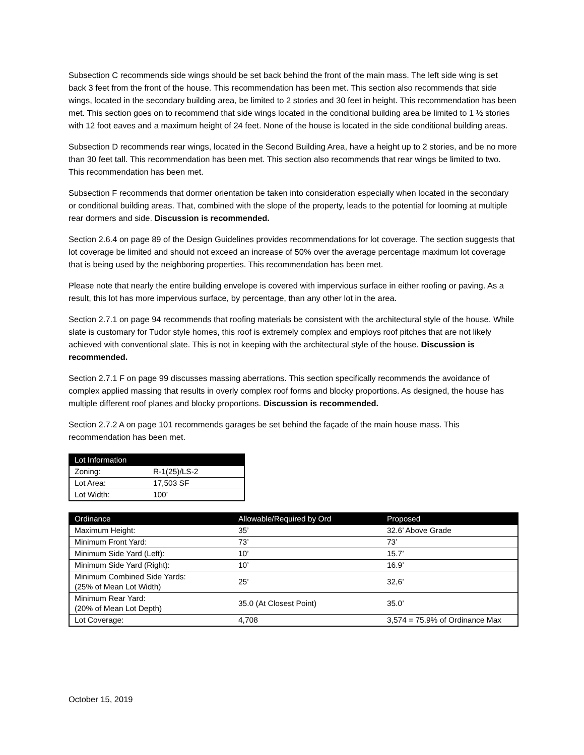Subsection C recommends side wings should be set back behind the front of the main mass. The left side wing is set back 3 feet from the front of the house. This recommendation has been met. This section also recommends that side wings, located in the secondary building area, be limited to 2 stories and 30 feet in height. This recommendation has been met. This section goes on to recommend that side wings located in the conditional building area be limited to 1 ½ stories with 12 foot eaves and a maximum height of 24 feet. None of the house is located in the side conditional building areas.
Subsection D recommends rear wings, located in the Second Building Area, have a height up to 2 stories, and be no more than 30 feet tall. This recommendation has been met. This section also recommends that rear wings be limited to two. This recommendation has been met.
Subsection F recommends that dormer orientation be taken into consideration especially when located in the secondary or conditional building areas. That, combined with the slope of the property, leads to the potential for looming at multiple rear dormers and side. Discussion is recommended.
Section 2.6.4 on page 89 of the Design Guidelines provides recommendations for lot coverage. The section suggests that lot coverage be limited and should not exceed an increase of 50% over the average percentage maximum lot coverage that is being used by the neighboring properties. This recommendation has been met.
Please note that nearly the entire building envelope is covered with impervious surface in either roofing or paving. As a result, this lot has more impervious surface, by percentage, than any other lot in the area.
Section 2.7.1 on page 94 recommends that roofing materials be consistent with the architectural style of the house. While slate is customary for Tudor style homes, this roof is extremely complex and employs roof pitches that are not likely achieved with conventional slate. This is not in keeping with the architectural style of the house. Discussion is recommended.
Section 2.7.1 F on page 99 discusses massing aberrations. This section specifically recommends the avoidance of complex applied massing that results in overly complex roof forms and blocky proportions. As designed, the house has multiple different roof planes and blocky proportions. Discussion is recommended.
Section 2.7.2 A on page 101 recommends garages be set behind the façade of the main house mass. This recommendation has been met.
| Lot Information | |
| --- | --- |
| Zoning: | R-1(25)/LS-2 |
| Lot Area: | 17,503 SF |
| Lot Width: | 100’ |
| Ordinance | Allowable/Required by Ord | Proposed |
| --- | --- | --- |
| Maximum Height: | 35’ | 32.6’ Above Grade |
| Minimum Front Yard: | 73’ | 73’ |
| Minimum Side Yard (Left): | 10’ | 15.7’ |
| Minimum Side Yard (Right): | 10’ | 16.9’ |
| Minimum Combined Side Yards: (25% of Mean Lot Width) | 25’ | 32,6’ |
| Minimum Rear Yard: (20% of Mean Lot Depth) | 35.0 (At Closest Point) | 35.0’ |
| Lot Coverage: | 4,708 | 3,574 = 75.9% of Ordinance Max |
October 15, 2019